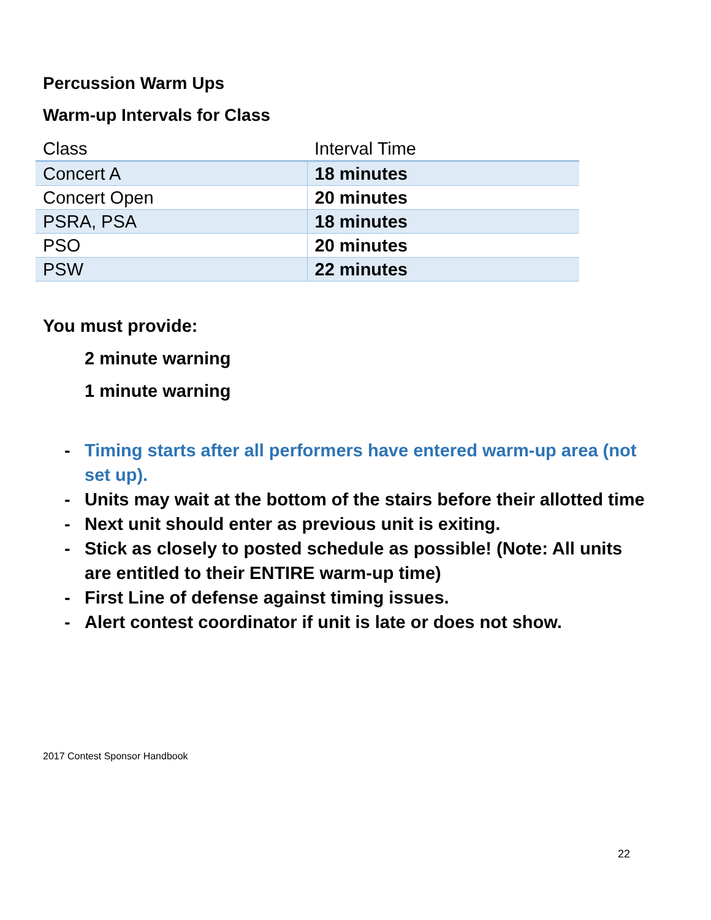Percussion Warm Ups
Warm-up Intervals for Class
| Class | Interval Time |
| --- | --- |
| Concert A | 18 minutes |
| Concert Open | 20 minutes |
| PSRA, PSA | 18 minutes |
| PSO | 20 minutes |
| PSW | 22 minutes |
You must provide:
2 minute warning
1 minute warning
- Timing starts after all performers have entered warm-up area (not set up).
- Units may wait at the bottom of the stairs before their allotted time
- Next unit should enter as previous unit is exiting.
- Stick as closely to posted schedule as possible! (Note: All units are entitled to their ENTIRE warm-up time)
- First Line of defense against timing issues.
- Alert contest coordinator if unit is late or does not show.
2017 Contest Sponsor Handbook
22